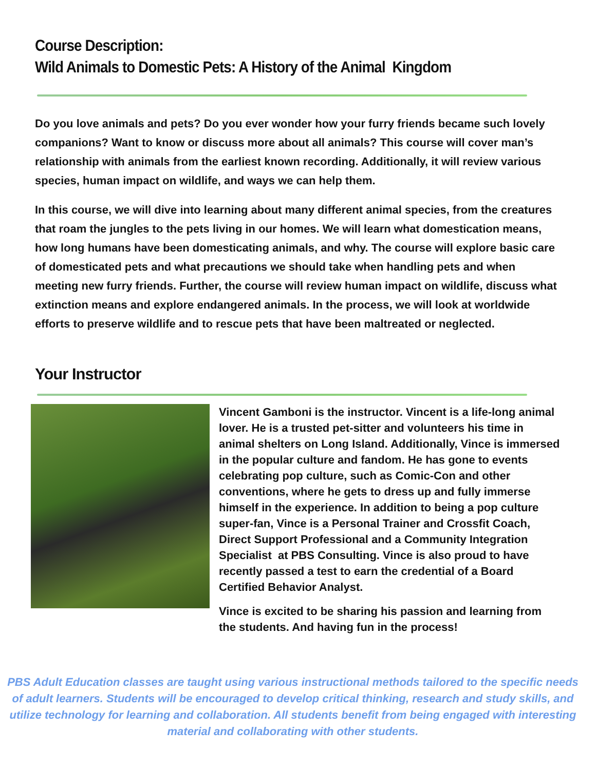Course Description:
Wild Animals to Domestic Pets: A History of the Animal Kingdom
Do you love animals and pets? Do you ever wonder how your furry friends became such lovely companions? Want to know or discuss more about all animals? This course will cover man’s relationship with animals from the earliest known recording. Additionally, it will review various species, human impact on wildlife, and ways we can help them.
In this course, we will dive into learning about many different animal species, from the creatures that roam the jungles to the pets living in our homes. We will learn what domestication means, how long humans have been domesticating animals, and why. The course will explore basic care of domesticated pets and what precautions we should take when handling pets and when meeting new furry friends. Further, the course will review human impact on wildlife, discuss what extinction means and explore endangered animals. In the process, we will look at worldwide efforts to preserve wildlife and to rescue pets that have been maltreated or neglected.
Your Instructor
Vincent Gamboni is the instructor. Vincent is a life-long animal lover. He is a trusted pet-sitter and volunteers his time in animal shelters on Long Island. Additionally, Vince is immersed in the popular culture and fandom. He has gone to events celebrating pop culture, such as Comic-Con and other conventions, where he gets to dress up and fully immerse himself in the experience. In addition to being a pop culture super-fan, Vince is a Personal Trainer and Crossfit Coach, Direct Support Professional and a Community Integration Specialist at PBS Consulting. Vince is also proud to have recently passed a test to earn the credential of a Board Certified Behavior Analyst.
Vince is excited to be sharing his passion and learning from the students. And having fun in the process!
PBS Adult Education classes are taught using various instructional methods tailored to the specific needs of adult learners. Students will be encouraged to develop critical thinking, research and study skills, and utilize technology for learning and collaboration. All students benefit from being engaged with interesting material and collaborating with other students.